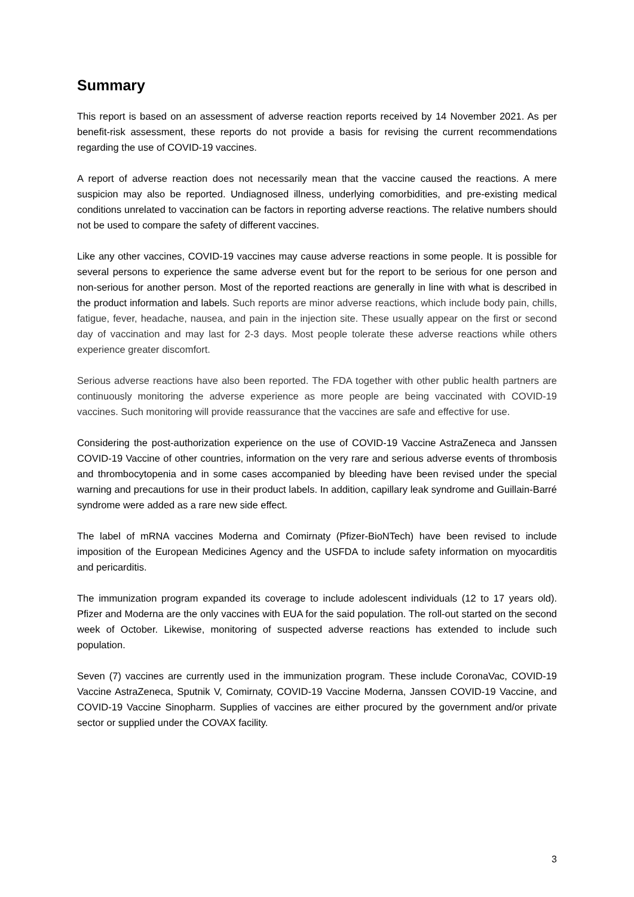Summary
This report is based on an assessment of adverse reaction reports received by 14 November 2021. As per benefit-risk assessment, these reports do not provide a basis for revising the current recommendations regarding the use of COVID-19 vaccines.
A report of adverse reaction does not necessarily mean that the vaccine caused the reactions. A mere suspicion may also be reported. Undiagnosed illness, underlying comorbidities, and pre-existing medical conditions unrelated to vaccination can be factors in reporting adverse reactions. The relative numbers should not be used to compare the safety of different vaccines.
Like any other vaccines, COVID-19 vaccines may cause adverse reactions in some people. It is possible for several persons to experience the same adverse event but for the report to be serious for one person and non-serious for another person. Most of the reported reactions are generally in line with what is described in the product information and labels. Such reports are minor adverse reactions, which include body pain, chills, fatigue, fever, headache, nausea, and pain in the injection site. These usually appear on the first or second day of vaccination and may last for 2-3 days. Most people tolerate these adverse reactions while others experience greater discomfort.
Serious adverse reactions have also been reported. The FDA together with other public health partners are continuously monitoring the adverse experience as more people are being vaccinated with COVID-19 vaccines. Such monitoring will provide reassurance that the vaccines are safe and effective for use.
Considering the post-authorization experience on the use of COVID-19 Vaccine AstraZeneca and Janssen COVID-19 Vaccine of other countries, information on the very rare and serious adverse events of thrombosis and thrombocytopenia and in some cases accompanied by bleeding have been revised under the special warning and precautions for use in their product labels. In addition, capillary leak syndrome and Guillain-Barré syndrome were added as a rare new side effect.
The label of mRNA vaccines Moderna and Comirnaty (Pfizer-BioNTech) have been revised to include imposition of the European Medicines Agency and the USFDA to include safety information on myocarditis and pericarditis.
The immunization program expanded its coverage to include adolescent individuals (12 to 17 years old). Pfizer and Moderna are the only vaccines with EUA for the said population. The roll-out started on the second week of October. Likewise, monitoring of suspected adverse reactions has extended to include such population.
Seven (7) vaccines are currently used in the immunization program. These include CoronaVac, COVID-19 Vaccine AstraZeneca, Sputnik V, Comirnaty, COVID-19 Vaccine Moderna, Janssen COVID-19 Vaccine, and COVID-19 Vaccine Sinopharm. Supplies of vaccines are either procured by the government and/or private sector or supplied under the COVAX facility.
3